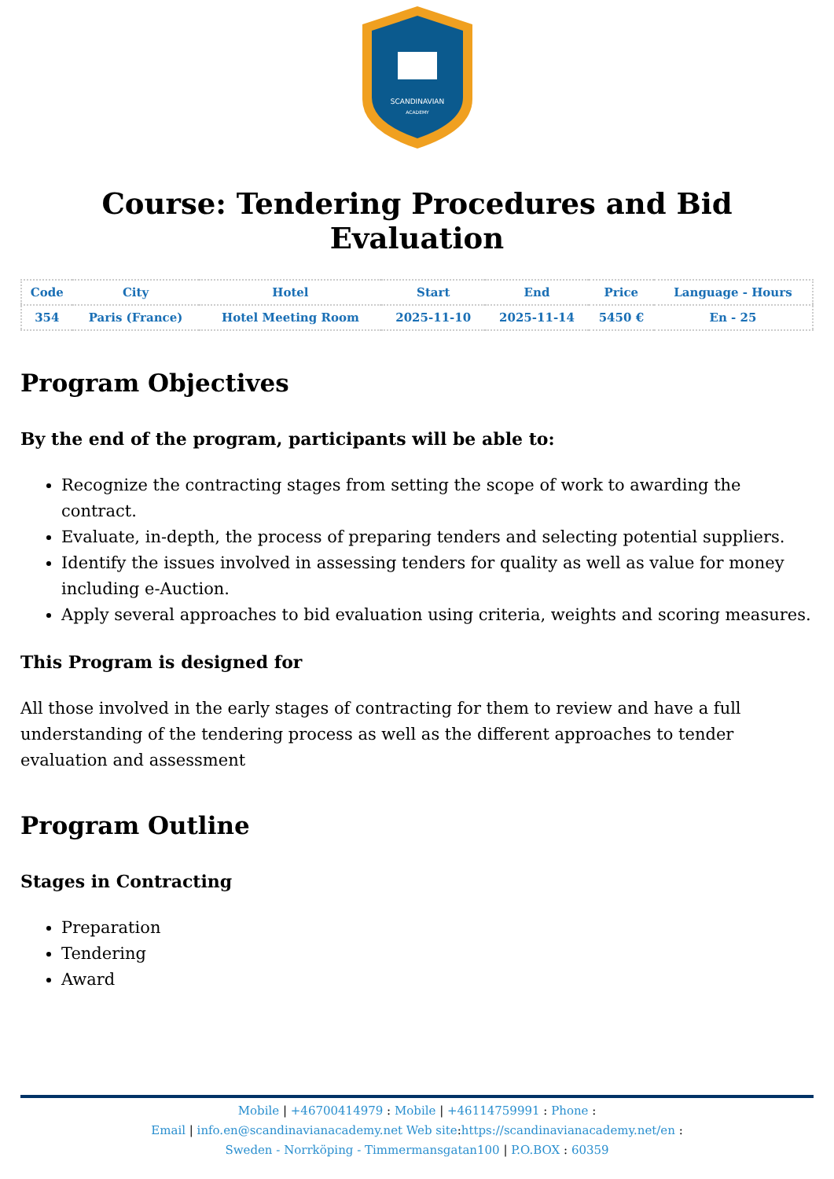SCANDINAVIAN
ACADEMY
Course: Tendering Procedures and Bid Evaluation
| Code | City | Hotel | Start | End | Price | Language - Hours |
| --- | --- | --- | --- | --- | --- | --- |
| 354 | Paris (France) | Hotel Meeting Room | 2025-11-10 | 2025-11-14 | 5450 € | En - 25 |
Program Objectives
By the end of the program, participants will be able to:
Recognize the contracting stages from setting the scope of work to awarding the contract.
Evaluate, in-depth, the process of preparing tenders and selecting potential suppliers.
Identify the issues involved in assessing tenders for quality as well as value for money including e-Auction.
Apply several approaches to bid evaluation using criteria, weights and scoring measures.
This Program is designed for
All those involved in the early stages of contracting for them to review and have a full understanding of the tendering process as well as the different approaches to tender evaluation and assessment
Program Outline
Stages in Contracting
Preparation
Tendering
Award
Mobile | +46700414979 : Mobile | +46114759991 : Phone :
Email | info.en@scandinavianacademy.net Web site: https://scandinavianacademy.net/en :
Sweden - Norrköping - Timmermansgatan100 | P.O.BOX : 60359